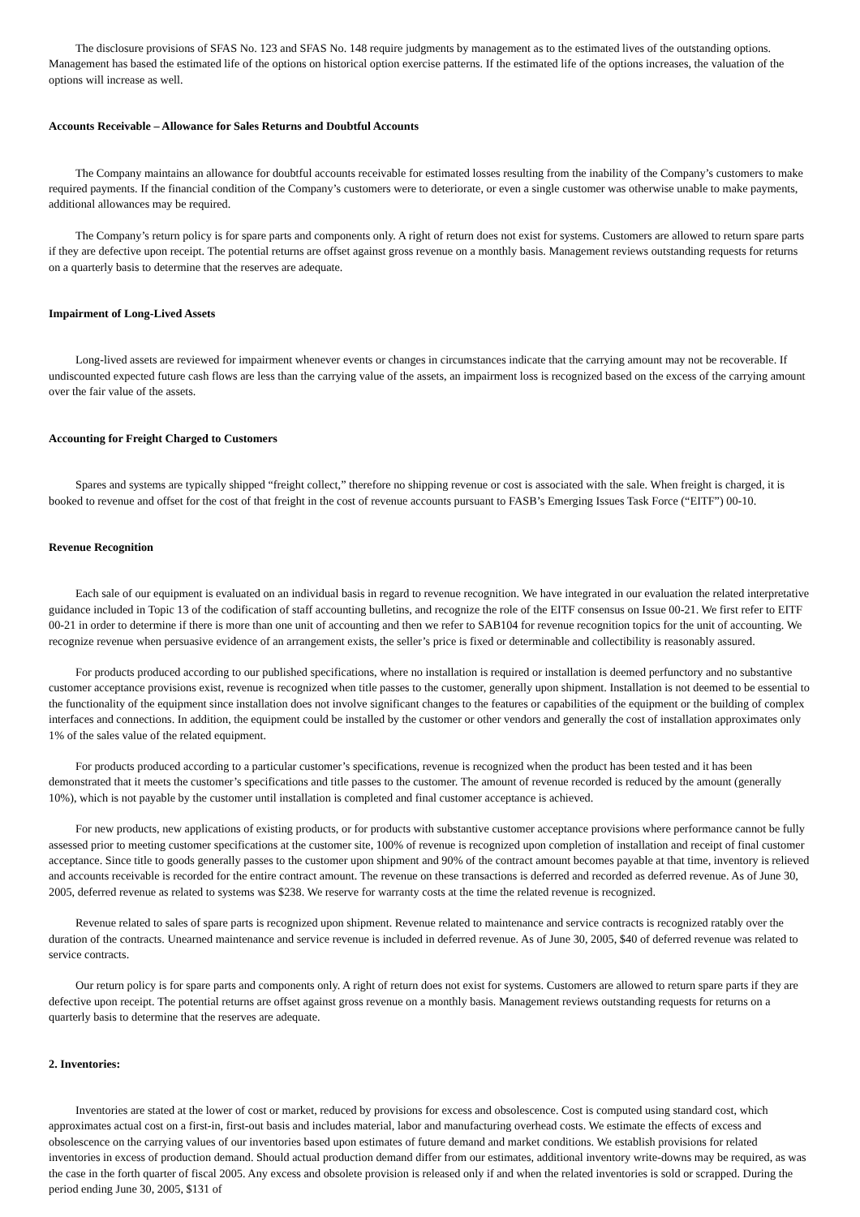The disclosure provisions of SFAS No. 123 and SFAS No. 148 require judgments by management as to the estimated lives of the outstanding options. Management has based the estimated life of the options on historical option exercise patterns. If the estimated life of the options increases, the valuation of the options will increase as well.
Accounts Receivable – Allowance for Sales Returns and Doubtful Accounts
The Company maintains an allowance for doubtful accounts receivable for estimated losses resulting from the inability of the Company’s customers to make required payments. If the financial condition of the Company’s customers were to deteriorate, or even a single customer was otherwise unable to make payments, additional allowances may be required.
The Company’s return policy is for spare parts and components only. A right of return does not exist for systems. Customers are allowed to return spare parts if they are defective upon receipt. The potential returns are offset against gross revenue on a monthly basis. Management reviews outstanding requests for returns on a quarterly basis to determine that the reserves are adequate.
Impairment of Long-Lived Assets
Long-lived assets are reviewed for impairment whenever events or changes in circumstances indicate that the carrying amount may not be recoverable. If undiscounted expected future cash flows are less than the carrying value of the assets, an impairment loss is recognized based on the excess of the carrying amount over the fair value of the assets.
Accounting for Freight Charged to Customers
Spares and systems are typically shipped “freight collect,” therefore no shipping revenue or cost is associated with the sale. When freight is charged, it is booked to revenue and offset for the cost of that freight in the cost of revenue accounts pursuant to FASB’s Emerging Issues Task Force (“EITF”) 00-10.
Revenue Recognition
Each sale of our equipment is evaluated on an individual basis in regard to revenue recognition. We have integrated in our evaluation the related interpretative guidance included in Topic 13 of the codification of staff accounting bulletins, and recognize the role of the EITF consensus on Issue 00-21. We first refer to EITF 00-21 in order to determine if there is more than one unit of accounting and then we refer to SAB104 for revenue recognition topics for the unit of accounting. We recognize revenue when persuasive evidence of an arrangement exists, the seller’s price is fixed or determinable and collectibility is reasonably assured.
For products produced according to our published specifications, where no installation is required or installation is deemed perfunctory and no substantive customer acceptance provisions exist, revenue is recognized when title passes to the customer, generally upon shipment. Installation is not deemed to be essential to the functionality of the equipment since installation does not involve significant changes to the features or capabilities of the equipment or the building of complex interfaces and connections. In addition, the equipment could be installed by the customer or other vendors and generally the cost of installation approximates only 1% of the sales value of the related equipment.
For products produced according to a particular customer’s specifications, revenue is recognized when the product has been tested and it has been demonstrated that it meets the customer’s specifications and title passes to the customer. The amount of revenue recorded is reduced by the amount (generally 10%), which is not payable by the customer until installation is completed and final customer acceptance is achieved.
For new products, new applications of existing products, or for products with substantive customer acceptance provisions where performance cannot be fully assessed prior to meeting customer specifications at the customer site, 100% of revenue is recognized upon completion of installation and receipt of final customer acceptance. Since title to goods generally passes to the customer upon shipment and 90% of the contract amount becomes payable at that time, inventory is relieved and accounts receivable is recorded for the entire contract amount. The revenue on these transactions is deferred and recorded as deferred revenue. As of June 30, 2005, deferred revenue as related to systems was $238. We reserve for warranty costs at the time the related revenue is recognized.
Revenue related to sales of spare parts is recognized upon shipment. Revenue related to maintenance and service contracts is recognized ratably over the duration of the contracts. Unearned maintenance and service revenue is included in deferred revenue. As of June 30, 2005, $40 of deferred revenue was related to service contracts.
Our return policy is for spare parts and components only. A right of return does not exist for systems. Customers are allowed to return spare parts if they are defective upon receipt. The potential returns are offset against gross revenue on a monthly basis. Management reviews outstanding requests for returns on a quarterly basis to determine that the reserves are adequate.
2. Inventories:
Inventories are stated at the lower of cost or market, reduced by provisions for excess and obsolescence. Cost is computed using standard cost, which approximates actual cost on a first-in, first-out basis and includes material, labor and manufacturing overhead costs. We estimate the effects of excess and obsolescence on the carrying values of our inventories based upon estimates of future demand and market conditions. We establish provisions for related inventories in excess of production demand. Should actual production demand differ from our estimates, additional inventory write-downs may be required, as was the case in the forth quarter of fiscal 2005. Any excess and obsolete provision is released only if and when the related inventories is sold or scrapped. During the period ending June 30, 2005, $131 of